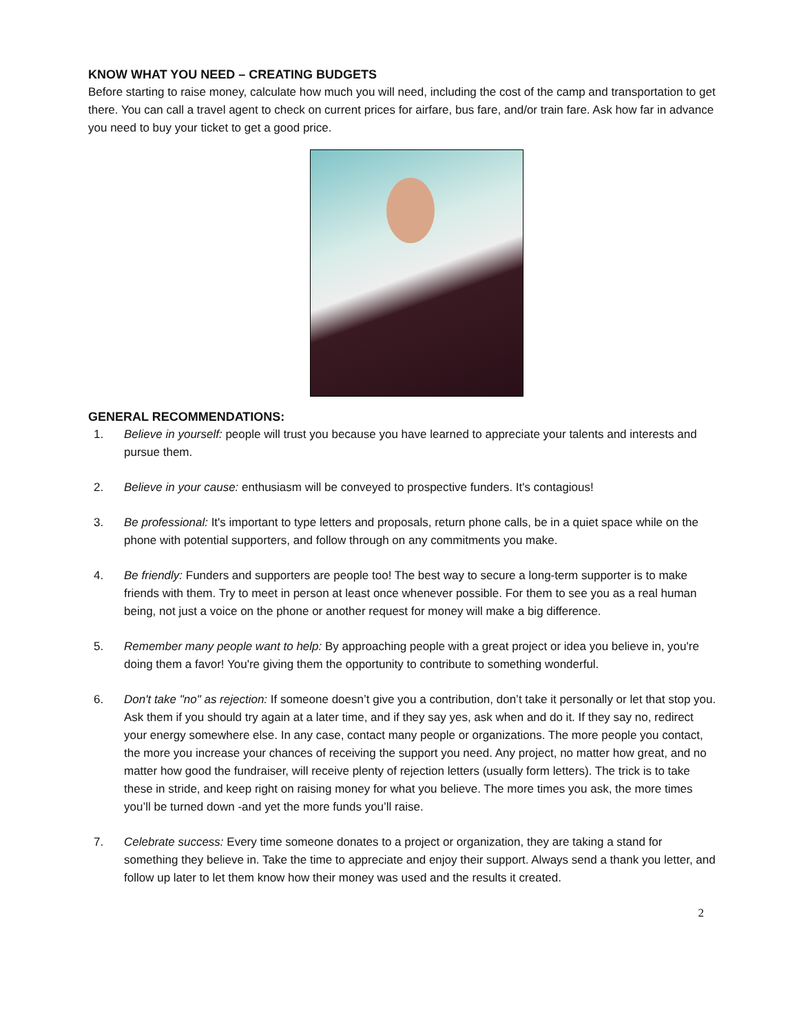KNOW WHAT YOU NEED – CREATING BUDGETS
Before starting to raise money, calculate how much you will need, including the cost of the camp and transportation to get there. You can call a travel agent to check on current prices for airfare, bus fare, and/or train fare. Ask how far in advance you need to buy your ticket to get a good price.
GENERAL RECOMMENDATIONS:
1. Believe in yourself: people will trust you because you have learned to appreciate your talents and interests and pursue them.
2. Believe in your cause: enthusiasm will be conveyed to prospective funders. It's contagious!
3. Be professional: It's important to type letters and proposals, return phone calls, be in a quiet space while on the phone with potential supporters, and follow through on any commitments you make.
4. Be friendly: Funders and supporters are people too! The best way to secure a long-term supporter is to make friends with them. Try to meet in person at least once whenever possible. For them to see you as a real human being, not just a voice on the phone or another request for money will make a big difference.
5. Remember many people want to help: By approaching people with a great project or idea you believe in, you're doing them a favor! You're giving them the opportunity to contribute to something wonderful.
6. Don't take "no" as rejection: If someone doesn’t give you a contribution, don’t take it personally or let that stop you. Ask them if you should try again at a later time, and if they say yes, ask when and do it. If they say no, redirect your energy somewhere else. In any case, contact many people or organizations. The more people you contact, the more you increase your chances of receiving the support you need. Any project, no matter how great, and no matter how good the fundraiser, will receive plenty of rejection letters (usually form letters). The trick is to take these in stride, and keep right on raising money for what you believe. The more times you ask, the more times you’ll be turned down -and yet the more funds you’ll raise.
7. Celebrate success: Every time someone donates to a project or organization, they are taking a stand for something they believe in. Take the time to appreciate and enjoy their support. Always send a thank you letter, and follow up later to let them know how their money was used and the results it created.
2